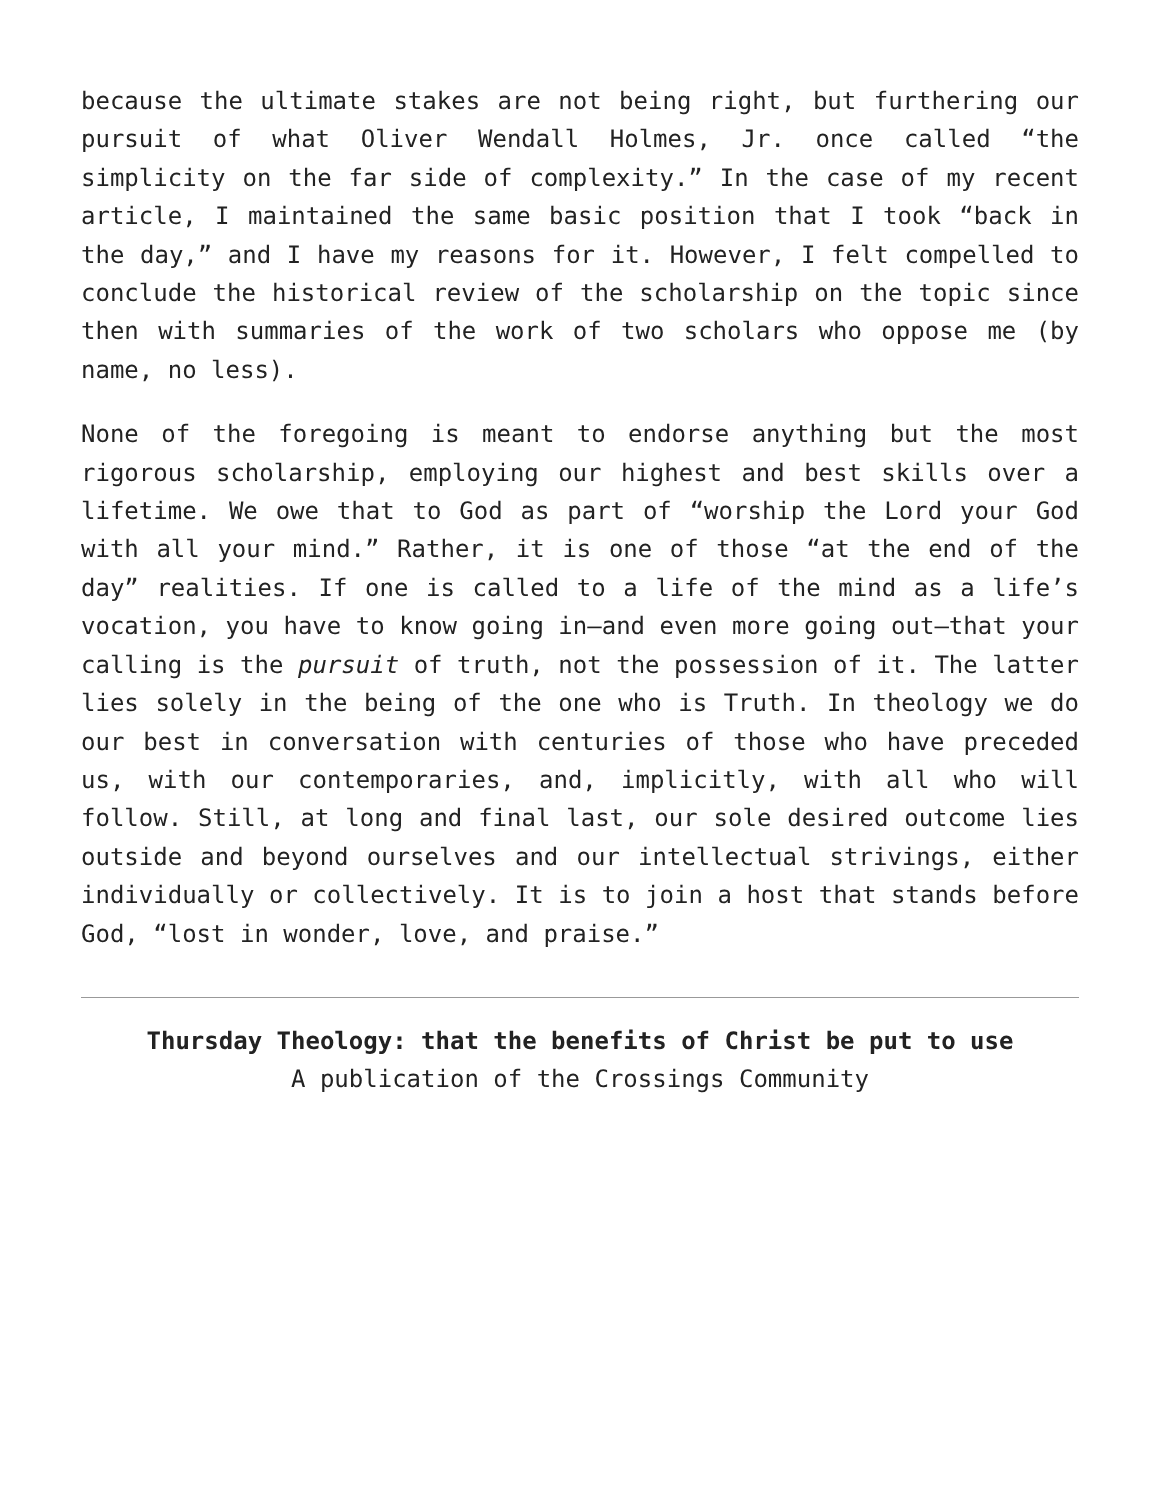because the ultimate stakes are not being right, but furthering our pursuit of what Oliver Wendall Holmes, Jr. once called “the simplicity on the far side of complexity.” In the case of my recent article, I maintained the same basic position that I took “back in the day,” and I have my reasons for it. However, I felt compelled to conclude the historical review of the scholarship on the topic since then with summaries of the work of two scholars who oppose me (by name, no less).
None of the foregoing is meant to endorse anything but the most rigorous scholarship, employing our highest and best skills over a lifetime. We owe that to God as part of “worship the Lord your God with all your mind.” Rather, it is one of those “at the end of the day” realities. If one is called to a life of the mind as a life’s vocation, you have to know going in—and even more going out—that your calling is the pursuit of truth, not the possession of it. The latter lies solely in the being of the one who is Truth. In theology we do our best in conversation with centuries of those who have preceded us, with our contemporaries, and, implicitly, with all who will follow. Still, at long and final last, our sole desired outcome lies outside and beyond ourselves and our intellectual strivings, either individually or collectively. It is to join a host that stands before God, “lost in wonder, love, and praise.”
Thursday Theology: that the benefits of Christ be put to use
A publication of the Crossings Community